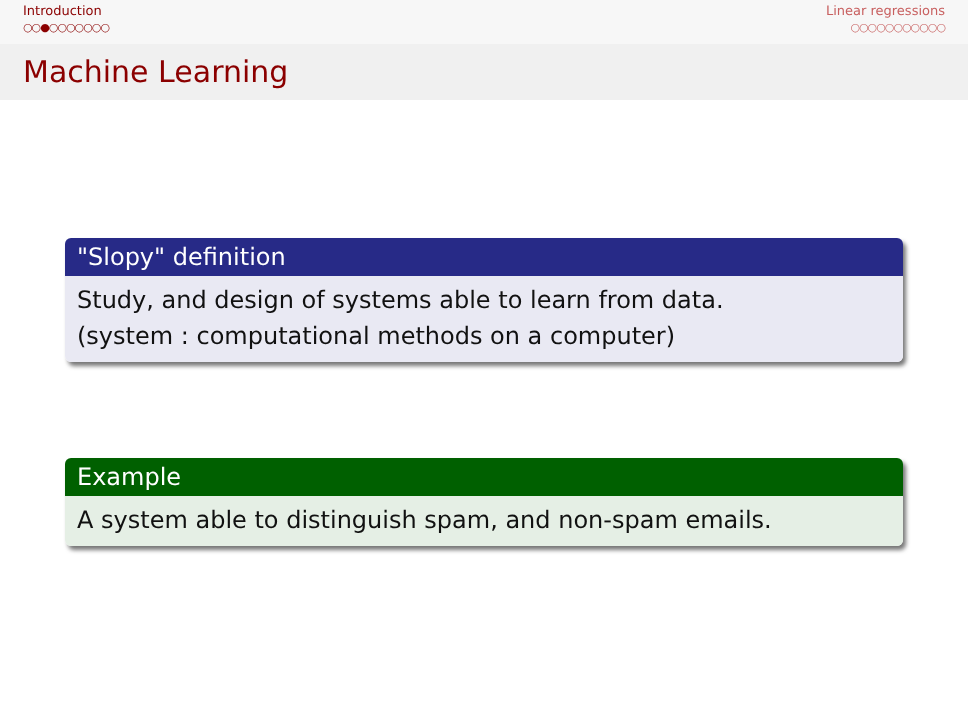Introduction
○○●○○○○○○○
Linear regressions
○○○○○○○○○○○
Machine Learning
"Slopy" definition
Study, and design of systems able to learn from data.
(system : computational methods on a computer)
Example
A system able to distinguish spam, and non-spam emails.